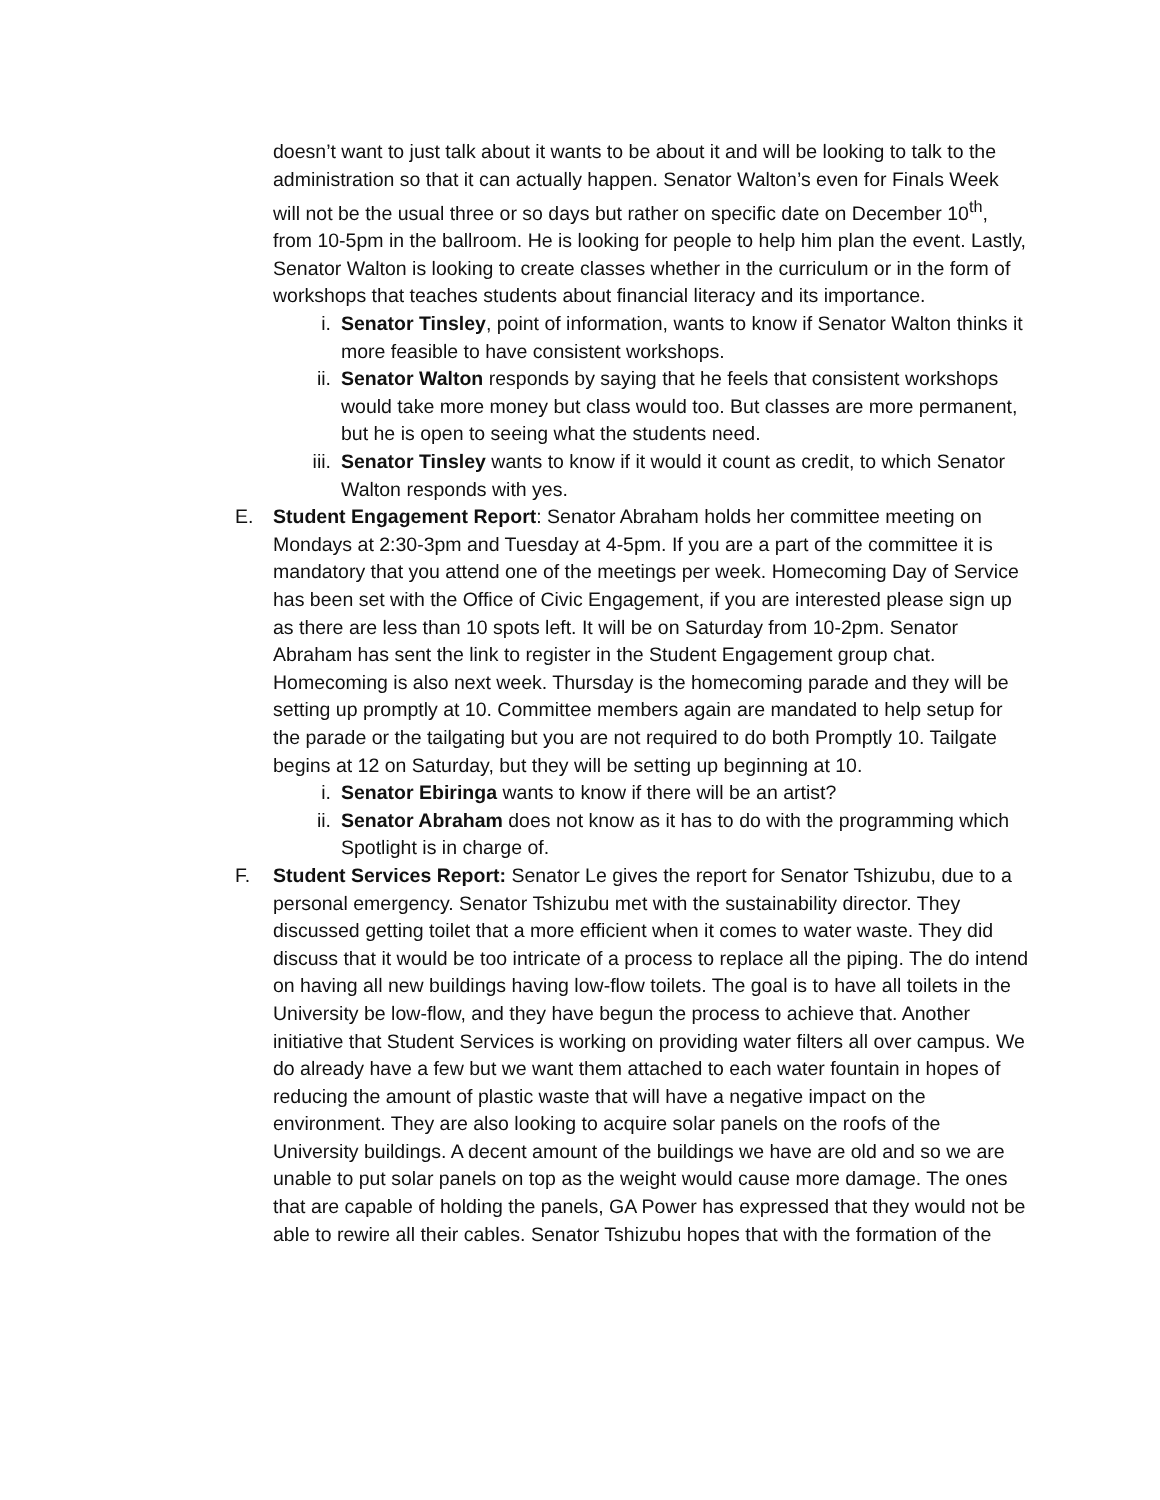doesn’t want to just talk about it wants to be about it and will be looking to talk to the administration so that it can actually happen. Senator Walton’s even for Finals Week will not be the usual three or so days but rather on specific date on December 10<sup>th</sup>, from 10-5pm in the ballroom. He is looking for people to help him plan the event. Lastly, Senator Walton is looking to create classes whether in the curriculum or in the form of workshops that teaches students about financial literacy and its importance.
i. Senator Tinsley, point of information, wants to know if Senator Walton thinks it more feasible to have consistent workshops.
ii. Senator Walton responds by saying that he feels that consistent workshops would take more money but class would too. But classes are more permanent, but he is open to seeing what the students need.
iii. Senator Tinsley wants to know if it would it count as credit, to which Senator Walton responds with yes.
E. Student Engagement Report: Senator Abraham holds her committee meeting on Mondays at 2:30-3pm and Tuesday at 4-5pm. If you are a part of the committee it is mandatory that you attend one of the meetings per week. Homecoming Day of Service has been set with the Office of Civic Engagement, if you are interested please sign up as there are less than 10 spots left. It will be on Saturday from 10-2pm. Senator Abraham has sent the link to register in the Student Engagement group chat. Homecoming is also next week. Thursday is the homecoming parade and they will be setting up promptly at 10. Committee members again are mandated to help setup for the parade or the tailgating but you are not required to do both Promptly 10. Tailgate begins at 12 on Saturday, but they will be setting up beginning at 10.
i. Senator Ebiringa wants to know if there will be an artist?
ii. Senator Abraham does not know as it has to do with the programming which Spotlight is in charge of.
F. Student Services Report: Senator Le gives the report for Senator Tshizubu, due to a personal emergency. Senator Tshizubu met with the sustainability director. They discussed getting toilet that a more efficient when it comes to water waste. They did discuss that it would be too intricate of a process to replace all the piping. The do intend on having all new buildings having low-flow toilets. The goal is to have all toilets in the University be low-flow, and they have begun the process to achieve that. Another initiative that Student Services is working on providing water filters all over campus. We do already have a few but we want them attached to each water fountain in hopes of reducing the amount of plastic waste that will have a negative impact on the environment. They are also looking to acquire solar panels on the roofs of the University buildings. A decent amount of the buildings we have are old and so we are unable to put solar panels on top as the weight would cause more damage. The ones that are capable of holding the panels, GA Power has expressed that they would not be able to rewire all their cables. Senator Tshizubu hopes that with the formation of the